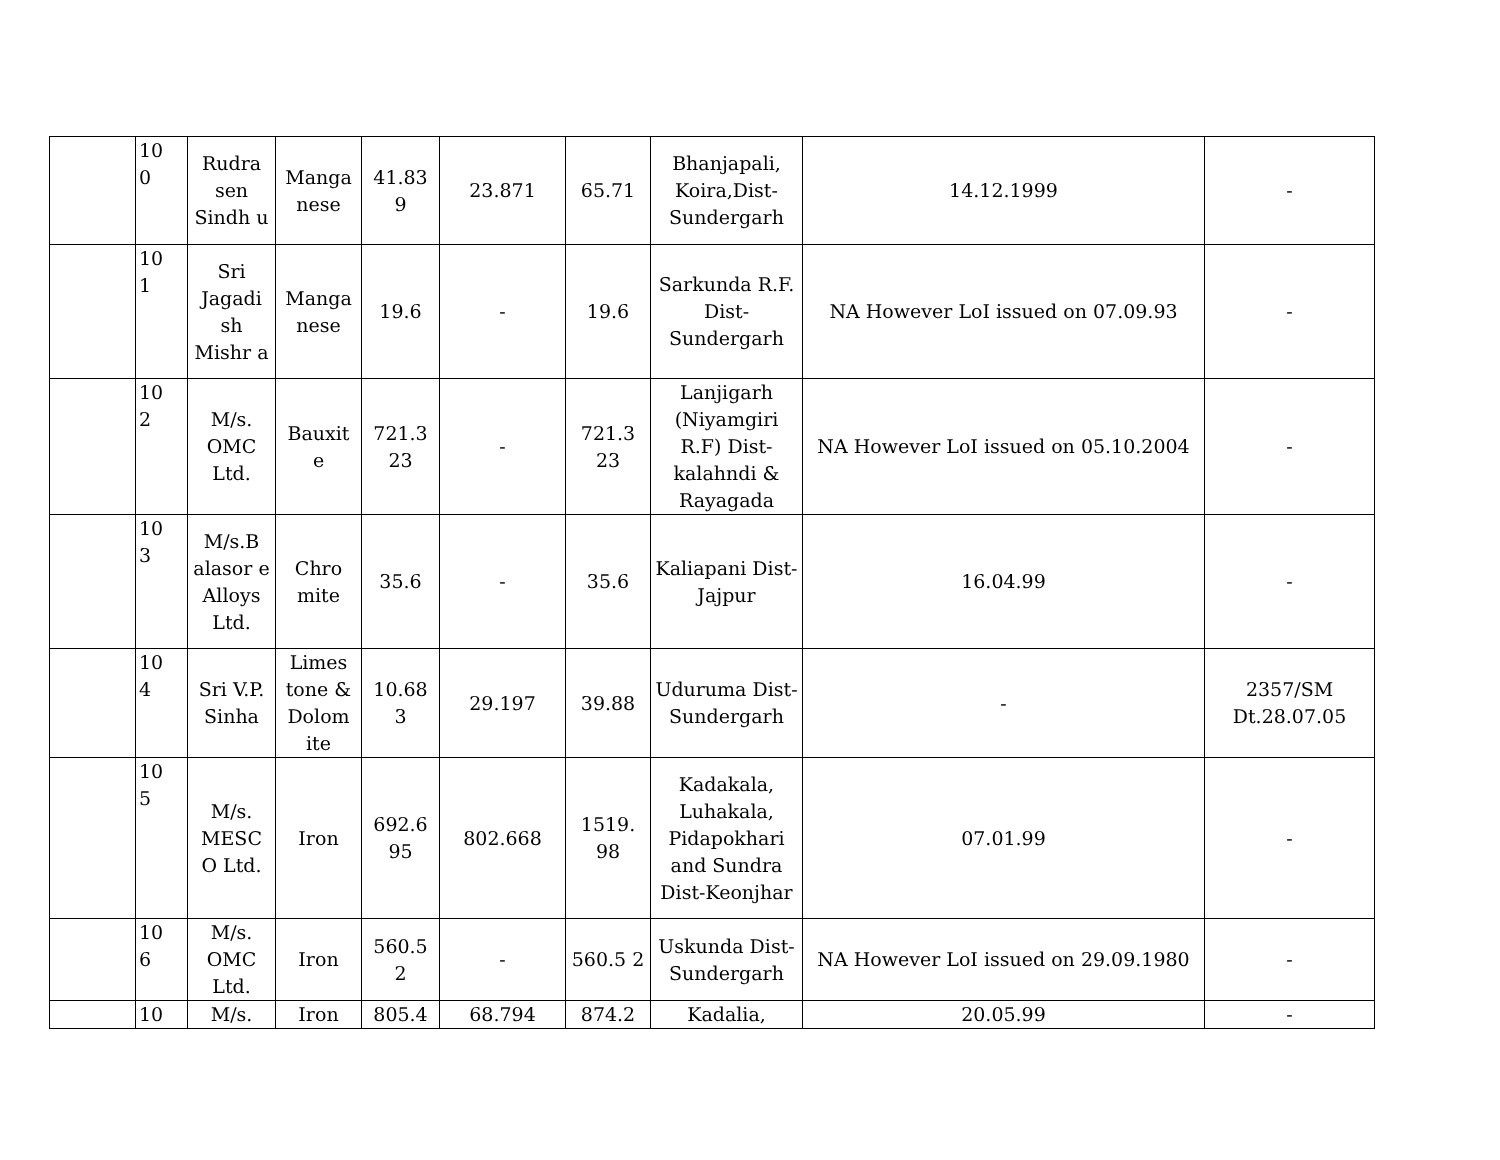| | 10 0 | Rudra sen Sindh u | Manga nese | 41.83 9 | 23.871 | 65.71 | Bhanjapali, Koira,Dist-Sundergarh | 14.12.1999 | - |
| | 10 1 | Sri Jagadi sh Mishr a | Manga nese | 19.6 | - | 19.6 | Sarkunda R.F. Dist-Sundergarh | NA However LoI issued on 07.09.93 | - |
| | 10 2 | M/s. OMC Ltd. | Bauxit e | 721.3 23 | - | 721.3 23 | Lanjigarh (Niyamgiri R.F) Dist-kalahndi & Rayagada | NA However LoI issued on 05.10.2004 | - |
| | 10 3 | M/s.B alasor e Alloys Ltd. | Chro mite | 35.6 | - | 35.6 | Kaliapani Dist-Jajpur | 16.04.99 | - |
| | 10 4 | Sri V.P. Sinha | Limes tone & Dolom ite | 10.68 3 | 29.197 | 39.88 | Uduruma Dist-Sundergarh | - | 2357/SM Dt.28.07.05 |
| | 10 5 | M/s. MESC O Ltd. | Iron | 692.6 95 | 802.668 | 1519. 98 | Kadakala, Luhakala, Pidapokhari and Sundra Dist-Keonjhar | 07.01.99 | - |
| | 10 6 | M/s. OMC Ltd. | Iron | 560.5 2 | - | 560.5 2 | Uskunda Dist-Sundergarh | NA However LoI issued on 29.09.1980 | - |
| | 10 | M/s. | Iron | 805.4 | 68.794 | 874.2 | Kadalia, | 20.05.99 | - |